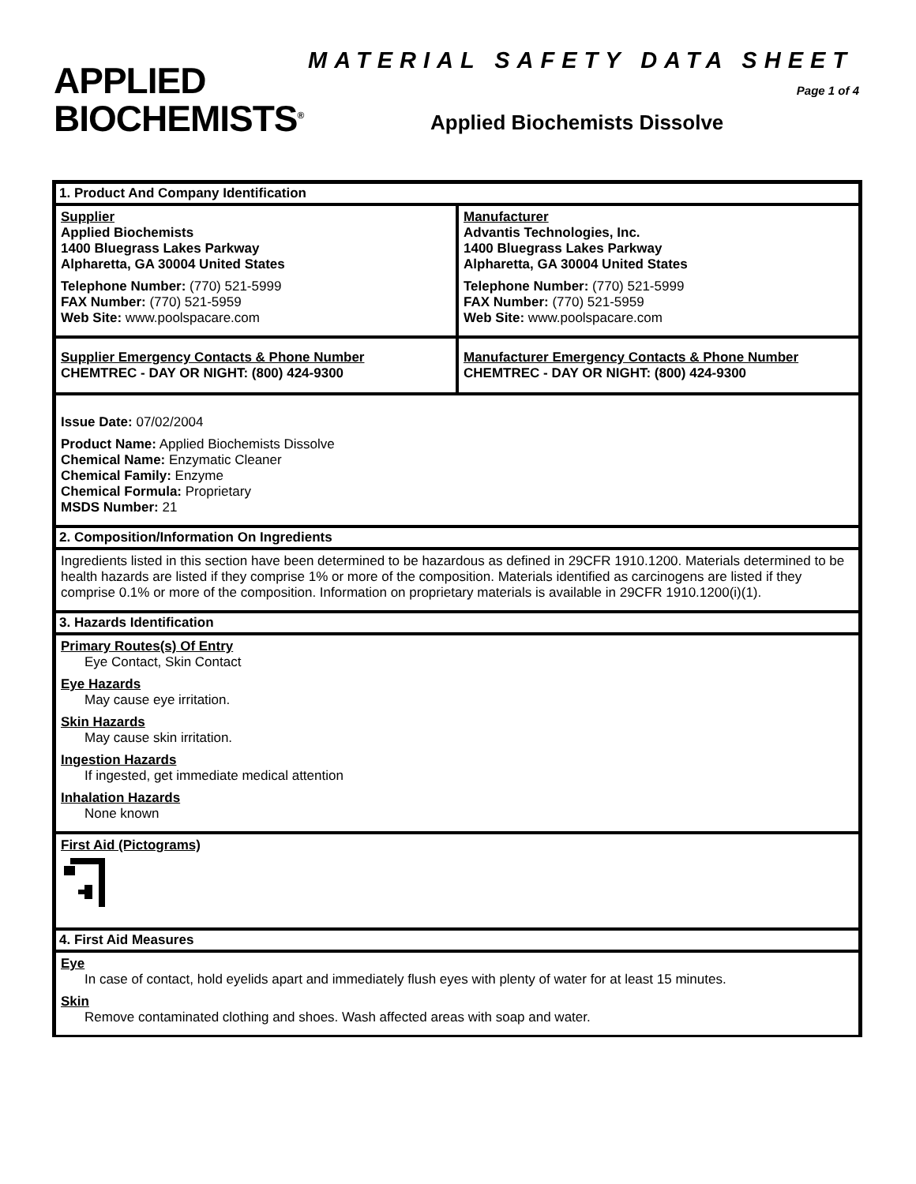MATERIAL SAFETY DATA SHEET
APPLIED
BIOCHEMISTS<sup>®</sup>
Page 1 of 4
Applied Biochemists Dissolve
1. Product And Company Identification
Supplier
Applied Biochemists
1400 Bluegrass Lakes Parkway
Alpharetta, GA 30004 United States
Telephone Number: (770) 521-5999
FAX Number: (770) 521-5959
Web Site: www.poolspacare.com
Manufacturer
Advantis Technologies, Inc.
1400 Bluegrass Lakes Parkway
Alpharetta, GA 30004 United States
Telephone Number: (770) 521-5999
FAX Number: (770) 521-5959
Web Site: www.poolspacare.com
Supplier Emergency Contacts & Phone Number
CHEMTREC - DAY OR NIGHT: (800) 424-9300
Manufacturer Emergency Contacts & Phone Number
CHEMTREC - DAY OR NIGHT: (800) 424-9300
Issue Date: 07/02/2004
Product Name: Applied Biochemists Dissolve
Chemical Name: Enzymatic Cleaner
Chemical Family: Enzyme
Chemical Formula: Proprietary
MSDS Number: 21
2. Composition/Information On Ingredients
Ingredients listed in this section have been determined to be hazardous as defined in 29CFR 1910.1200. Materials determined to be health hazards are listed if they comprise 1% or more of the composition. Materials identified as carcinogens are listed if they comprise 0.1% or more of the composition. Information on proprietary materials is available in 29CFR 1910.1200(i)(1).
3. Hazards Identification
Primary Routes(s) Of Entry
Eye Contact, Skin Contact
Eye Hazards
May cause eye irritation.
Skin Hazards
May cause skin irritation.
Ingestion Hazards
If ingested, get immediate medical attention
Inhalation Hazards
None known
First Aid (Pictograms)
4. First Aid Measures
Eye
In case of contact, hold eyelids apart and immediately flush eyes with plenty of water for at least 15 minutes.
Skin
Remove contaminated clothing and shoes. Wash affected areas with soap and water.